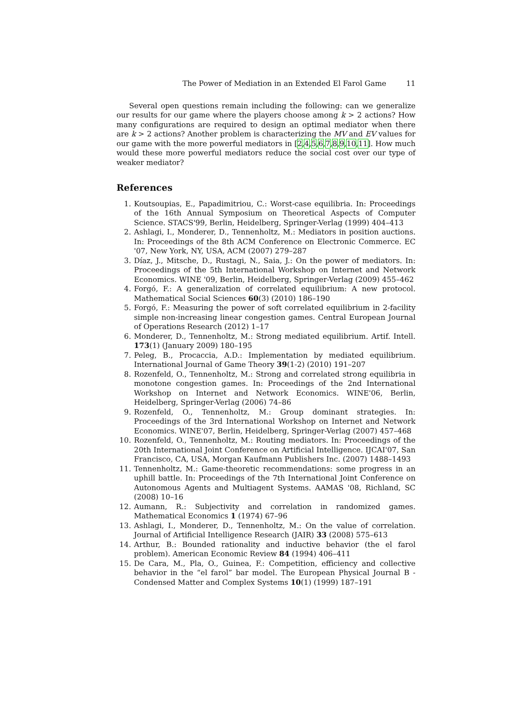The Power of Mediation in an Extended El Farol Game 11
Several open questions remain including the following: can we generalize our results for our game where the players choose among k > 2 actions? How many configurations are required to design an optimal mediator when there are k > 2 actions? Another problem is characterizing the MV and EV values for our game with the more powerful mediators in [2,4,5,6,7,8,9,10,11]. How much would these more powerful mediators reduce the social cost over our type of weaker mediator?
References
1. Koutsoupias, E., Papadimitriou, C.: Worst-case equilibria. In: Proceedings of the 16th Annual Symposium on Theoretical Aspects of Computer Science. STACS'99, Berlin, Heidelberg, Springer-Verlag (1999) 404–413
2. Ashlagi, I., Monderer, D., Tennenholtz, M.: Mediators in position auctions. In: Proceedings of the 8th ACM Conference on Electronic Commerce. EC '07, New York, NY, USA, ACM (2007) 279–287
3. Díaz, J., Mitsche, D., Rustagi, N., Saia, J.: On the power of mediators. In: Proceedings of the 5th International Workshop on Internet and Network Economics. WINE '09, Berlin, Heidelberg, Springer-Verlag (2009) 455–462
4. Forgó, F.: A generalization of correlated equilibrium: A new protocol. Mathematical Social Sciences 60(3) (2010) 186–190
5. Forgó, F.: Measuring the power of soft correlated equilibrium in 2-facility simple non-increasing linear congestion games. Central European Journal of Operations Research (2012) 1–17
6. Monderer, D., Tennenholtz, M.: Strong mediated equilibrium. Artif. Intell. 173(1) (January 2009) 180–195
7. Peleg, B., Procaccia, A.D.: Implementation by mediated equilibrium. International Journal of Game Theory 39(1-2) (2010) 191–207
8. Rozenfeld, O., Tennenholtz, M.: Strong and correlated strong equilibria in monotone congestion games. In: Proceedings of the 2nd International Workshop on Internet and Network Economics. WINE'06, Berlin, Heidelberg, Springer-Verlag (2006) 74–86
9. Rozenfeld, O., Tennenholtz, M.: Group dominant strategies. In: Proceedings of the 3rd International Workshop on Internet and Network Economics. WINE'07, Berlin, Heidelberg, Springer-Verlag (2007) 457–468
10. Rozenfeld, O., Tennenholtz, M.: Routing mediators. In: Proceedings of the 20th International Joint Conference on Artificial Intelligence. IJCAI'07, San Francisco, CA, USA, Morgan Kaufmann Publishers Inc. (2007) 1488–1493
11. Tennenholtz, M.: Game-theoretic recommendations: some progress in an uphill battle. In: Proceedings of the 7th International Joint Conference on Autonomous Agents and Multiagent Systems. AAMAS '08, Richland, SC (2008) 10–16
12. Aumann, R.: Subjectivity and correlation in randomized games. Mathematical Economics 1 (1974) 67–96
13. Ashlagi, I., Monderer, D., Tennenholtz, M.: On the value of correlation. Journal of Artificial Intelligence Research (JAIR) 33 (2008) 575–613
14. Arthur, B.: Bounded rationality and inductive behavior (the el farol problem). American Economic Review 84 (1994) 406–411
15. De Cara, M., Pla, O., Guinea, F.: Competition, efficiency and collective behavior in the “el farol” bar model. The European Physical Journal B - Condensed Matter and Complex Systems 10(1) (1999) 187–191